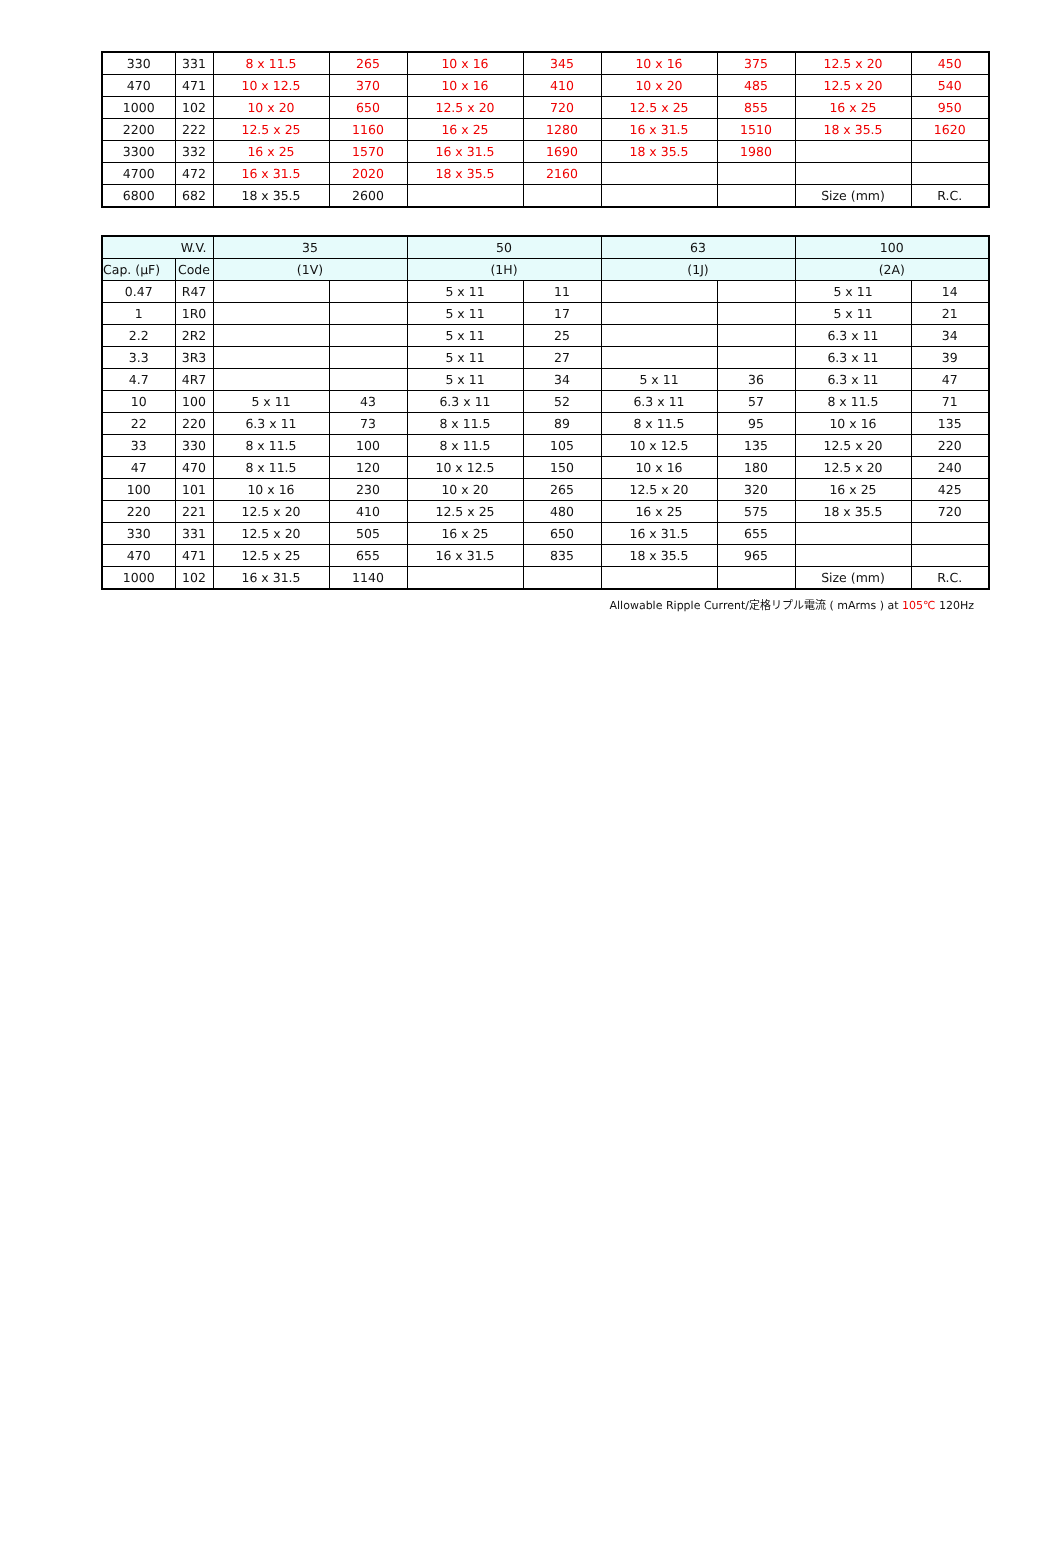| 330 | 331 | 8 x 11.5 | 265 | 10 x 16 | 345 | 10 x 16 | 375 | 12.5 x 20 | 450 |
| 470 | 471 | 10 x 12.5 | 370 | 10 x 16 | 410 | 10 x 20 | 485 | 12.5 x 20 | 540 |
| 1000 | 102 | 10 x 20 | 650 | 12.5 x 20 | 720 | 12.5 x 25 | 855 | 16 x 25 | 950 |
| 2200 | 222 | 12.5 x 25 | 1160 | 16 x 25 | 1280 | 16 x 31.5 | 1510 | 18 x 35.5 | 1620 |
| 3300 | 332 | 16 x 25 | 1570 | 16 x 31.5 | 1690 | 18 x 35.5 | 1980 | | |
| 4700 | 472 | 16 x 31.5 | 2020 | 18 x 35.5 | 2160 | | | | |
| 6800 | 682 | 18 x 35.5 | 2600 | | | | | Size (mm) | R.C. |
| W.V. | | 35 | | 50 | | 63 | | 100 | |
| Cap. (µF) | Code | (1V) | | (1H) | | (1J) | | (2A) | |
| 0.47 | R47 | | | 5 x 11 | 11 | | | 5 x 11 | 14 |
| 1 | 1R0 | | | 5 x 11 | 17 | | | 5 x 11 | 21 |
| 2.2 | 2R2 | | | 5 x 11 | 25 | | | 6.3 x 11 | 34 |
| 3.3 | 3R3 | | | 5 x 11 | 27 | | | 6.3 x 11 | 39 |
| 4.7 | 4R7 | | | 5 x 11 | 34 | 5 x 11 | 36 | 6.3 x 11 | 47 |
| 10 | 100 | 5 x 11 | 43 | 6.3 x 11 | 52 | 6.3 x 11 | 57 | 8 x 11.5 | 71 |
| 22 | 220 | 6.3 x 11 | 73 | 8 x 11.5 | 89 | 8 x 11.5 | 95 | 10 x 16 | 135 |
| 33 | 330 | 8 x 11.5 | 100 | 8 x 11.5 | 105 | 10 x 12.5 | 135 | 12.5 x 20 | 220 |
| 47 | 470 | 8 x 11.5 | 120 | 10 x 12.5 | 150 | 10 x 16 | 180 | 12.5 x 20 | 240 |
| 100 | 101 | 10 x 16 | 230 | 10 x 20 | 265 | 12.5 x 20 | 320 | 16 x 25 | 425 |
| 220 | 221 | 12.5 x 20 | 410 | 12.5 x 25 | 480 | 16 x 25 | 575 | 18 x 35.5 | 720 |
| 330 | 331 | 12.5 x 20 | 505 | 16 x 25 | 650 | 16 x 31.5 | 655 | | |
| 470 | 471 | 12.5 x 25 | 655 | 16 x 31.5 | 835 | 18 x 35.5 | 965 | | |
| 1000 | 102 | 16 x 31.5 | 1140 | | | | | Size (mm) | R.C. |
Allowable Ripple Current/定格リプル電流 ( mArms ) at 105℃ 120Hz